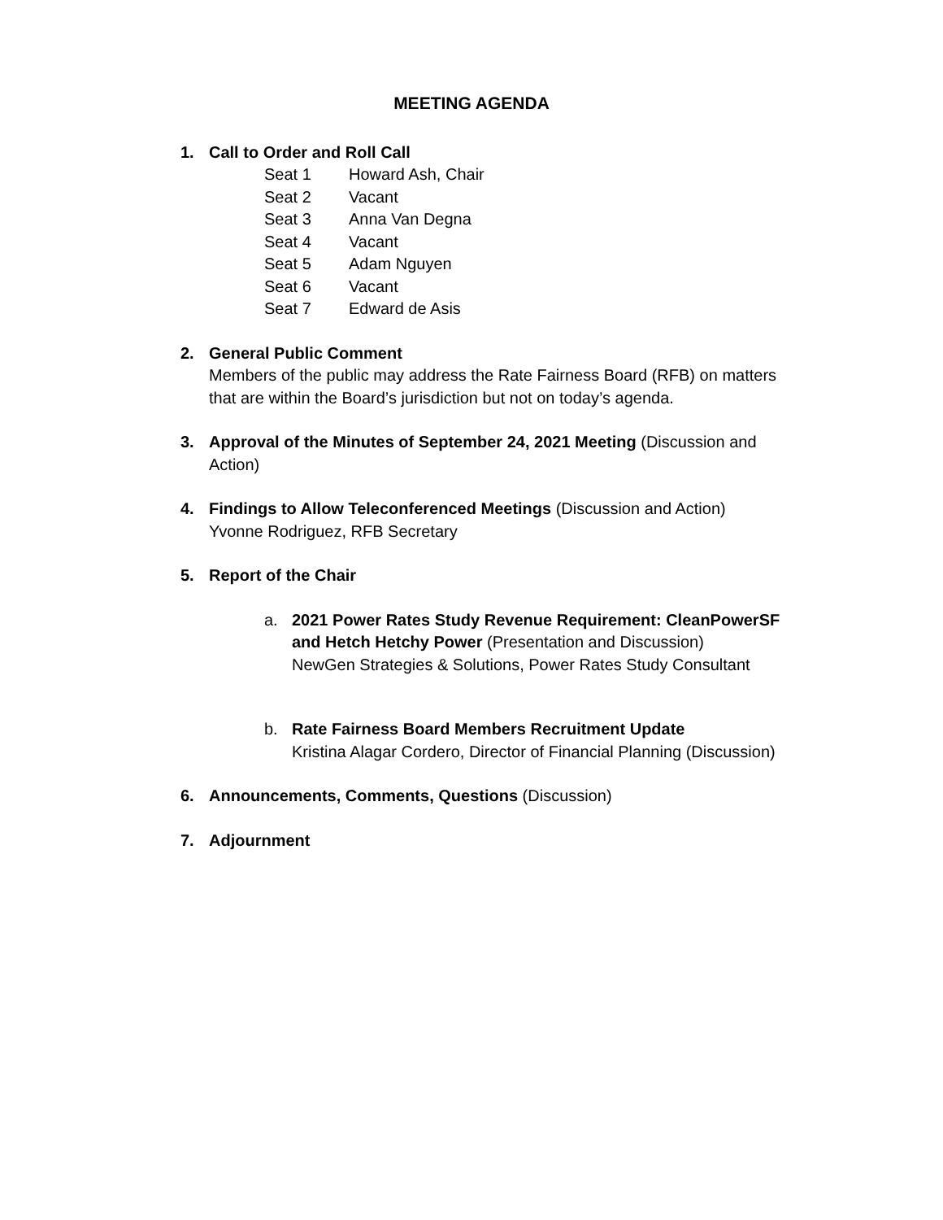MEETING AGENDA
1. Call to Order and Roll Call
Seat 1 Howard Ash, Chair
Seat 2 Vacant
Seat 3 Anna Van Degna
Seat 4 Vacant
Seat 5 Adam Nguyen
Seat 6 Vacant
Seat 7 Edward de Asis
2. General Public Comment
Members of the public may address the Rate Fairness Board (RFB) on matters that are within the Board’s jurisdiction but not on today’s agenda.
3. Approval of the Minutes of September 24, 2021 Meeting (Discussion and Action)
4. Findings to Allow Teleconferenced Meetings (Discussion and Action)
Yvonne Rodriguez, RFB Secretary
5. Report of the Chair
a. 2021 Power Rates Study Revenue Requirement: CleanPowerSF and Hetch Hetchy Power (Presentation and Discussion)
NewGen Strategies & Solutions, Power Rates Study Consultant
b. Rate Fairness Board Members Recruitment Update
Kristina Alagar Cordero, Director of Financial Planning (Discussion)
6. Announcements, Comments, Questions (Discussion)
7. Adjournment